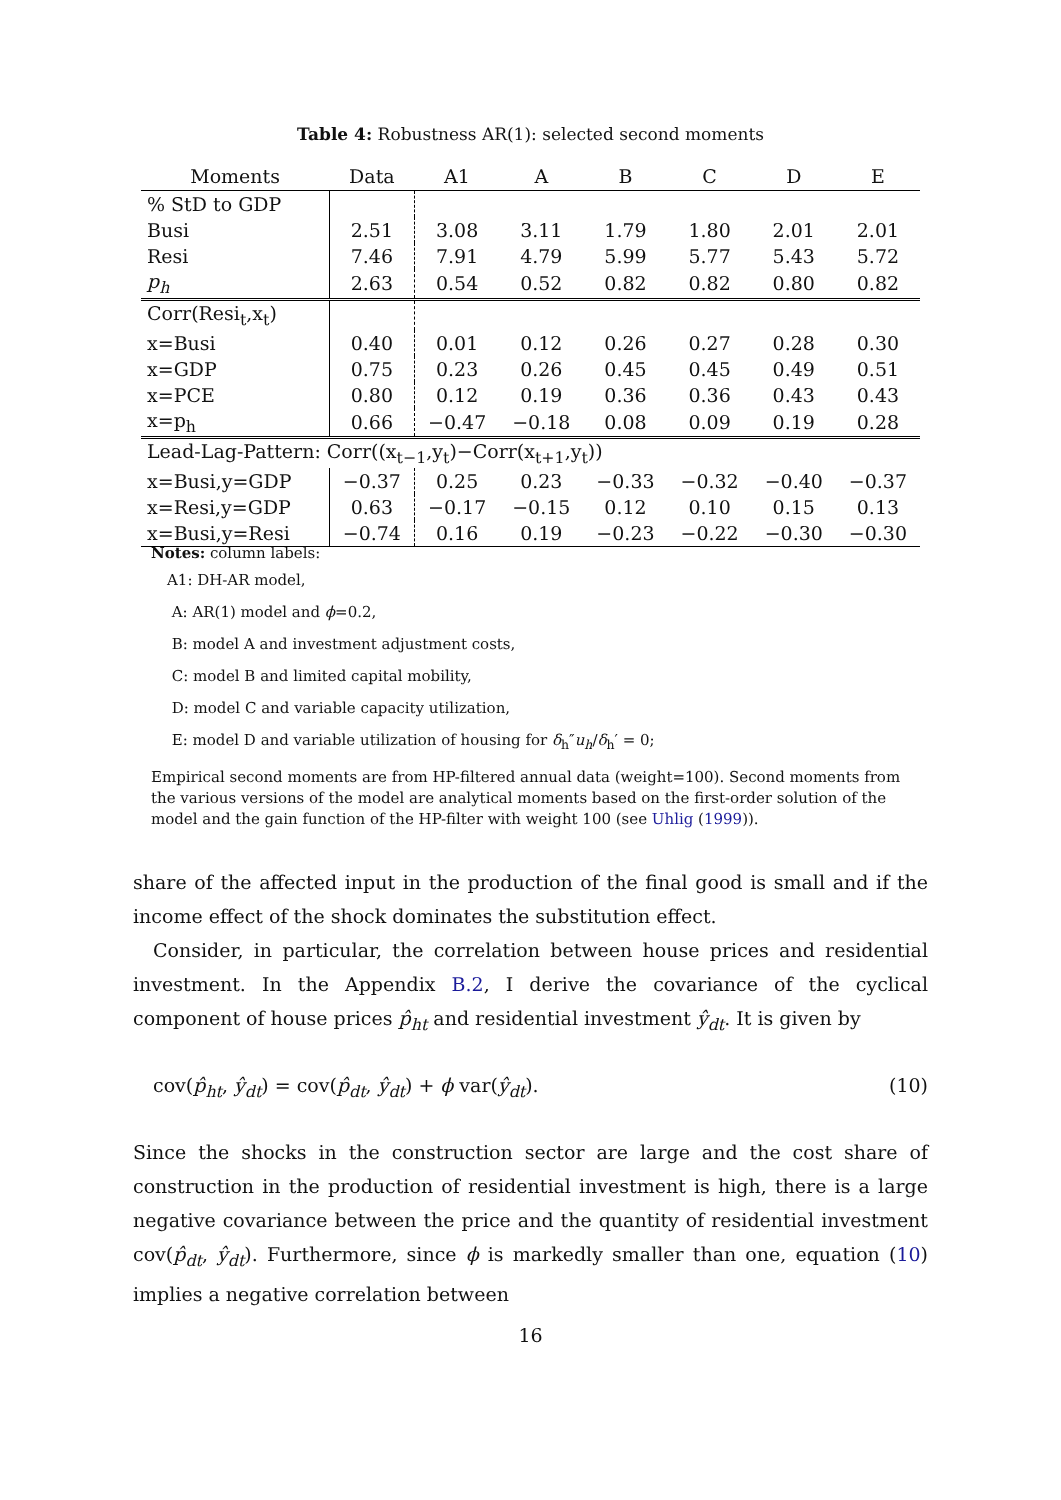Table 4: Robustness AR(1): selected second moments
| Moments | Data | A1 | A | B | C | D | E |
| --- | --- | --- | --- | --- | --- | --- | --- |
| % StD to GDP | | | | | | | |
| Busi | 2.51 | 3.08 | 3.11 | 1.79 | 1.80 | 2.01 | 2.01 |
| Resi | 7.46 | 7.91 | 4.79 | 5.99 | 5.77 | 5.43 | 5.72 |
| p<sub>h</sub> | 2.63 | 0.54 | 0.52 | 0.82 | 0.82 | 0.80 | 0.82 |
| Corr(Resi<sub>t</sub>,x<sub>t</sub>) | | | | | | | |
| x=Busi | 0.40 | 0.01 | 0.12 | 0.26 | 0.27 | 0.28 | 0.30 |
| x=GDP | 0.75 | 0.23 | 0.26 | 0.45 | 0.45 | 0.49 | 0.51 |
| x=PCE | 0.80 | 0.12 | 0.19 | 0.36 | 0.36 | 0.43 | 0.43 |
| x=p<sub>h</sub> | 0.66 | −0.47 | −0.18 | 0.08 | 0.09 | 0.19 | 0.28 |
| Lead-Lag-Pattern: Corr((x<sub>t−1</sub>,y<sub>t</sub>)−Corr(x<sub>t+1</sub>,y<sub>t</sub>)) | | | | | | | |
| x=Busi,y=GDP | −0.37 | 0.25 | 0.23 | −0.33 | −0.32 | −0.40 | −0.37 |
| x=Resi,y=GDP | 0.63 | −0.17 | −0.15 | 0.12 | 0.10 | 0.15 | 0.13 |
| x=Busi,y=Resi | −0.74 | 0.16 | 0.19 | −0.23 | −0.22 | −0.30 | −0.30 |
Notes: column labels:
A1: DH-AR model,
A: AR(1) model and ϕ=0.2,
B: model A and investment adjustment costs,
C: model B and limited capital mobility,
D: model C and variable capacity utilization,
E: model D and variable utilization of housing for δ<sub>h</sub>″u<sub>h</sub>/δ<sub>h</sub>′ = 0;
Empirical second moments are from HP-filtered annual data (weight=100). Second moments from the various versions of the model are analytical moments based on the first-order solution of the model and the gain function of the HP-filter with weight 100 (see Uhlig (1999)).
share of the affected input in the production of the final good is small and if the income effect of the shock dominates the substitution effect.
Consider, in particular, the correlation between house prices and residential investment. In the Appendix B.2, I derive the covariance of the cyclical component of house prices p̂<sub>ht</sub> and residential investment ŷ<sub>dt</sub>. It is given by
cov(p̂<sub>ht</sub>, ŷ<sub>dt</sub>) = cov(p̂<sub>dt</sub>, ŷ<sub>dt</sub>) + ϕ var(ŷ<sub>dt</sub>). (10)
Since the shocks in the construction sector are large and the cost share of construction in the production of residential investment is high, there is a large negative covariance between the price and the quantity of residential investment cov(p̂<sub>dt</sub>, ŷ<sub>dt</sub>). Furthermore, since ϕ is markedly smaller than one, equation (10) implies a negative correlation between
16